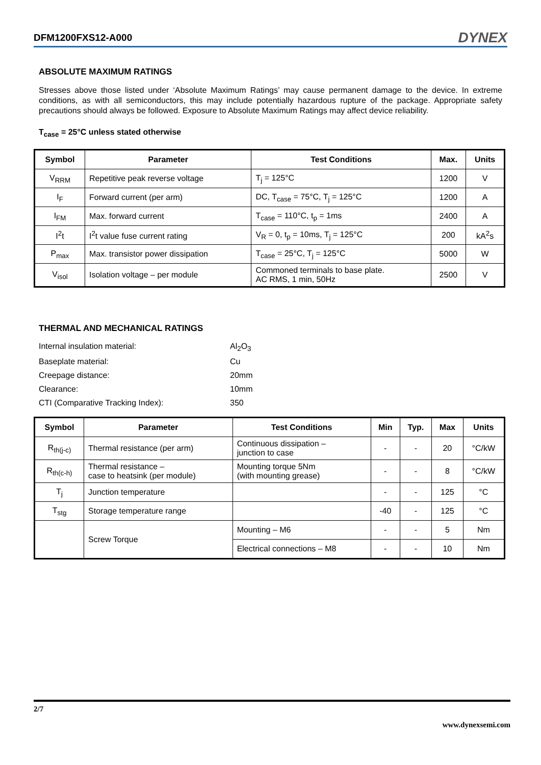DFM1200FXS12-A000 DYNEX
ABSOLUTE MAXIMUM RATINGS
Stresses above those listed under ‘Absolute Maximum Ratings’ may cause permanent damage to the device. In extreme conditions, as with all semiconductors, this may include potentially hazardous rupture of the package. Appropriate safety precautions should always be followed. Exposure to Absolute Maximum Ratings may affect device reliability.
T<sub>case</sub> = 25°C unless stated otherwise
| Symbol | Parameter | Test Conditions | Max. | Units |
| --- | --- | --- | --- | --- |
| V<sub>RRM</sub> | Repetitive peak reverse voltage | T<sub>j</sub> = 125°C | 1200 | V |
| I<sub>F</sub> | Forward current (per arm) | DC, T<sub>case</sub> = 75°C, T<sub>j</sub> = 125°C | 1200 | A |
| I<sub>FM</sub> | Max. forward current | T<sub>case</sub> = 110°C, t<sub>p</sub> = 1ms | 2400 | A |
| I<sup>2</sup>t | I<sup>2</sup>t value fuse current rating | V<sub>R</sub> = 0, t<sub>p</sub> = 10ms, T<sub>j</sub> = 125°C | 200 | kA<sup>2</sup>s |
| P<sub>max</sub> | Max. transistor power dissipation | T<sub>case</sub> = 25°C, T<sub>j</sub> = 125°C | 5000 | W |
| V<sub>isol</sub> | Isolation voltage – per module | Commoned terminals to base plate. AC RMS, 1 min, 50Hz | 2500 | V |
THERMAL AND MECHANICAL RATINGS
Internal insulation material: Al<sub>2</sub>O<sub>3</sub> Baseplate material: Cu Creepage distance: 20mm Clearance: 10mm CTI (Comparative Tracking Index): 350
| Symbol | Parameter | Test Conditions | Min | Typ. | Max | Units |
| --- | --- | --- | --- | --- | --- | --- |
| R<sub>th(j-c)</sub> | Thermal resistance (per arm) | Continuous dissipation – junction to case | - | - | 20 | °C/kW |
| R<sub>th(c-h)</sub> | Thermal resistance – case to heatsink (per module) | Mounting torque 5Nm (with mounting grease) | - | - | 8 | °C/kW |
| T<sub>j</sub> | Junction temperature | | - | - | 125 | °C |
| T<sub>stg</sub> | Storage temperature range | | -40 | - | 125 | °C |
| | Screw Torque | Mounting – M6 | - | - | 5 | Nm |
| | | Electrical connections – M8 | - | - | 10 | Nm |
2/7
www.dynexsemi.com